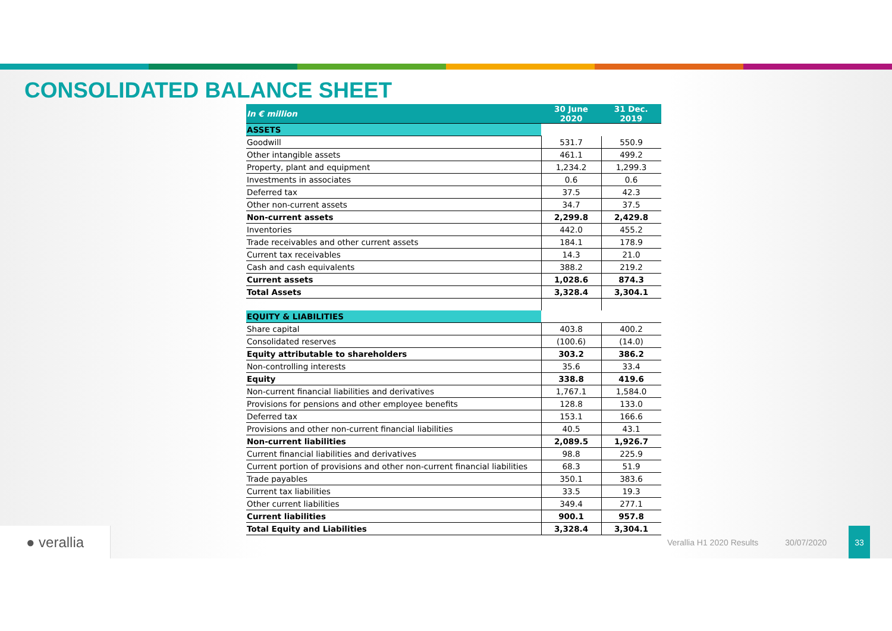CONSOLIDATED BALANCE SHEET
● verallia
Verallia H1 2020 Results 30/07/2020
33
| In € million | 30 June 2020 | 31 Dec. 2019 |
| --- | --- | --- |
| ASSETS | | |
| Goodwill | 531.7 | 550.9 |
| Other intangible assets | 461.1 | 499.2 |
| Property, plant and equipment | 1,234.2 | 1,299.3 |
| Investments in associates | 0.6 | 0.6 |
| Deferred tax | 37.5 | 42.3 |
| Other non-current assets | 34.7 | 37.5 |
| Non-current assets | 2,299.8 | 2,429.8 |
| Inventories | 442.0 | 455.2 |
| Trade receivables and other current assets | 184.1 | 178.9 |
| Current tax receivables | 14.3 | 21.0 |
| Cash and cash equivalents | 388.2 | 219.2 |
| Current assets | 1,028.6 | 874.3 |
| Total Assets | 3,328.4 | 3,304.1 |
| EQUITY & LIABILITIES | | |
| Share capital | 403.8 | 400.2 |
| Consolidated reserves | (100.6) | (14.0) |
| Equity attributable to shareholders | 303.2 | 386.2 |
| Non-controlling interests | 35.6 | 33.4 |
| Equity | 338.8 | 419.6 |
| Non-current financial liabilities and derivatives | 1,767.1 | 1,584.0 |
| Provisions for pensions and other employee benefits | 128.8 | 133.0 |
| Deferred tax | 153.1 | 166.6 |
| Provisions and other non-current financial liabilities | 40.5 | 43.1 |
| Non-current liabilities | 2,089.5 | 1,926.7 |
| Current financial liabilities and derivatives | 98.8 | 225.9 |
| Current portion of provisions and other non-current financial liabilities | 68.3 | 51.9 |
| Trade payables | 350.1 | 383.6 |
| Current tax liabilities | 33.5 | 19.3 |
| Other current liabilities | 349.4 | 277.1 |
| Current liabilities | 900.1 | 957.8 |
| Total Equity and Liabilities | 3,328.4 | 3,304.1 |